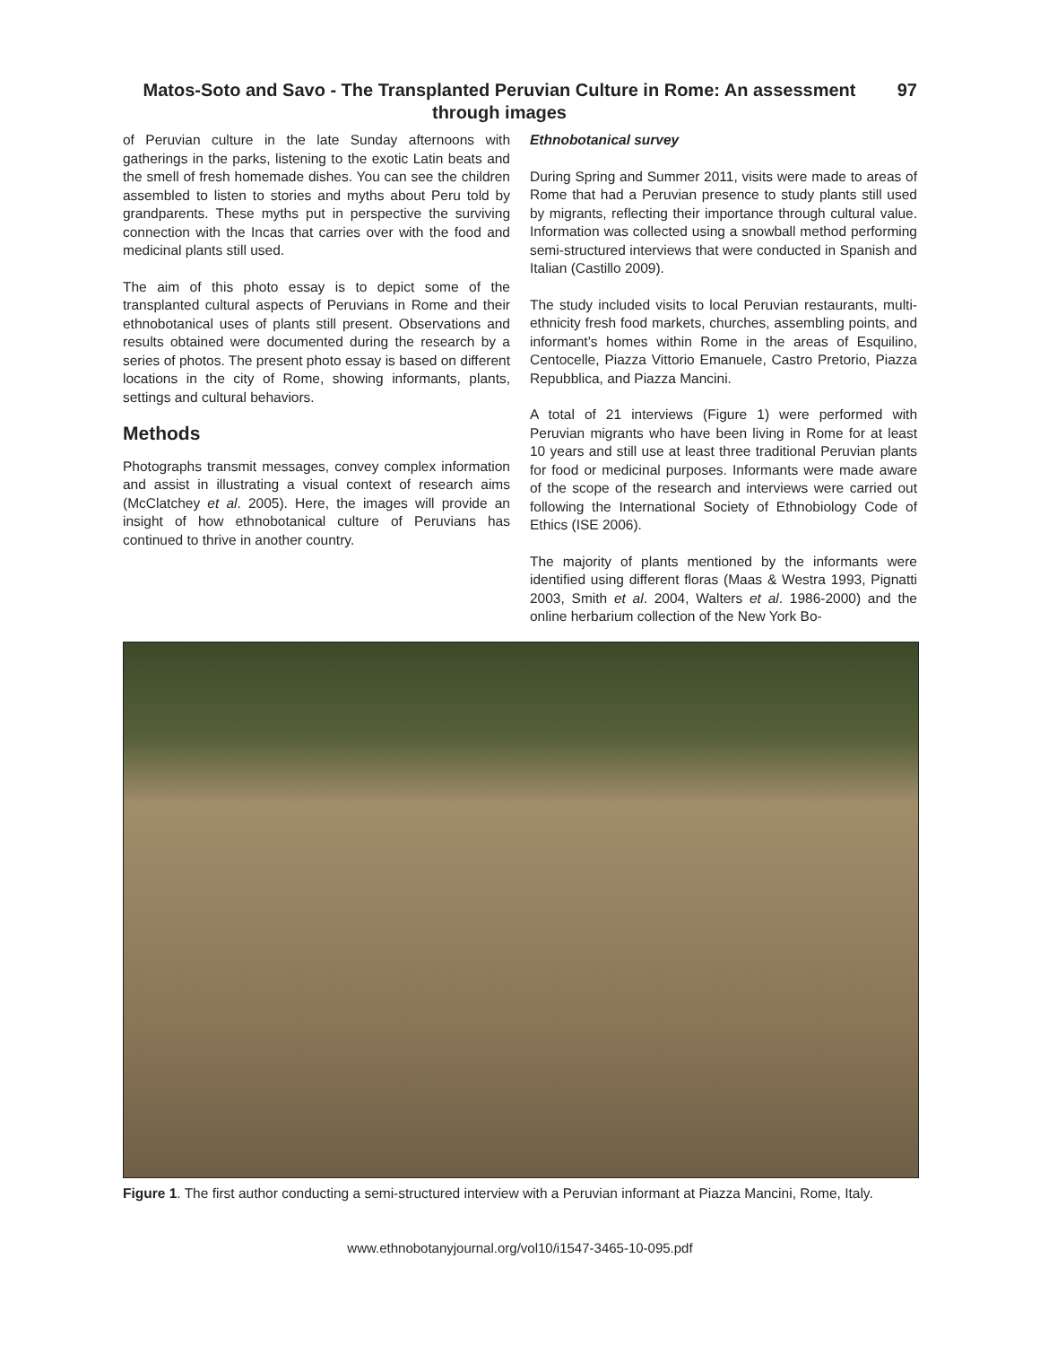Matos-Soto and Savo - The Transplanted Peruvian Culture in Rome: An assessment through images
97
of Peruvian culture in the late Sunday afternoons with gatherings in the parks, listening to the exotic Latin beats and the smell of fresh homemade dishes. You can see the children assembled to listen to stories and myths about Peru told by grandparents. These myths put in perspective the surviving connection with the Incas that carries over with the food and medicinal plants still used.
The aim of this photo essay is to depict some of the transplanted cultural aspects of Peruvians in Rome and their ethnobotanical uses of plants still present. Observations and results obtained were documented during the research by a series of photos. The present photo essay is based on different locations in the city of Rome, showing informants, plants, settings and cultural behaviors.
Methods
Photographs transmit messages, convey complex information and assist in illustrating a visual context of research aims (McClatchey et al. 2005). Here, the images will provide an insight of how ethnobotanical culture of Peruvians has continued to thrive in another country.
Ethnobotanical survey
During Spring and Summer 2011, visits were made to areas of Rome that had a Peruvian presence to study plants still used by migrants, reflecting their importance through cultural value. Information was collected using a snowball method performing semi-structured interviews that were conducted in Spanish and Italian (Castillo 2009).
The study included visits to local Peruvian restaurants, multi-ethnicity fresh food markets, churches, assembling points, and informant’s homes within Rome in the areas of Esquilino, Centocelle, Piazza Vittorio Emanuele, Castro Pretorio, Piazza Repubblica, and Piazza Mancini.
A total of 21 interviews (Figure 1) were performed with Peruvian migrants who have been living in Rome for at least 10 years and still use at least three traditional Peruvian plants for food or medicinal purposes. Informants were made aware of the scope of the research and interviews were carried out following the International Society of Ethnobiology Code of Ethics (ISE 2006).
The majority of plants mentioned by the informants were identified using different floras (Maas & Westra 1993, Pignatti 2003, Smith et al. 2004, Walters et al. 1986-2000) and the online herbarium collection of the New York Bo-
Figure 1. The first author conducting a semi-structured interview with a Peruvian informant at Piazza Mancini, Rome, Italy.
www.ethnobotanyjournal.org/vol10/i1547-3465-10-095.pdf